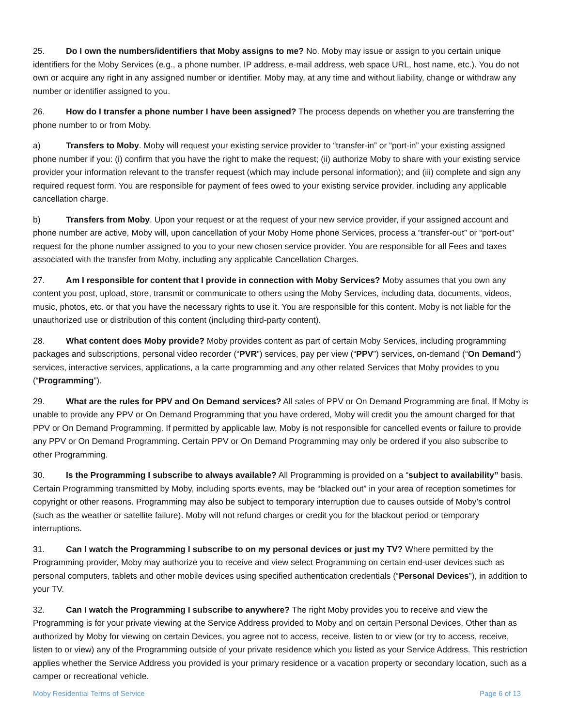25. Do I own the numbers/identifiers that Moby assigns to me? No. Moby may issue or assign to you certain unique identifiers for the Moby Services (e.g., a phone number, IP address, e-mail address, web space URL, host name, etc.). You do not own or acquire any right in any assigned number or identifier. Moby may, at any time and without liability, change or withdraw any number or identifier assigned to you.
26. How do I transfer a phone number I have been assigned? The process depends on whether you are transferring the phone number to or from Moby.
a) Transfers to Moby. Moby will request your existing service provider to “transfer-in” or “port-in” your existing assigned phone number if you: (i) confirm that you have the right to make the request; (ii) authorize Moby to share with your existing service provider your information relevant to the transfer request (which may include personal information); and (iii) complete and sign any required request form. You are responsible for payment of fees owed to your existing service provider, including any applicable cancellation charge.
b) Transfers from Moby. Upon your request or at the request of your new service provider, if your assigned account and phone number are active, Moby will, upon cancellation of your Moby Home phone Services, process a “transfer-out” or “port-out” request for the phone number assigned to you to your new chosen service provider. You are responsible for all Fees and taxes associated with the transfer from Moby, including any applicable Cancellation Charges.
27. Am I responsible for content that I provide in connection with Moby Services? Moby assumes that you own any content you post, upload, store, transmit or communicate to others using the Moby Services, including data, documents, videos, music, photos, etc. or that you have the necessary rights to use it. You are responsible for this content. Moby is not liable for the unauthorized use or distribution of this content (including third-party content).
28. What content does Moby provide? Moby provides content as part of certain Moby Services, including programming packages and subscriptions, personal video recorder (“PVR”) services, pay per view (“PPV”) services, on-demand (“On Demand”) services, interactive services, applications, a la carte programming and any other related Services that Moby provides to you (“Programming”).
29. What are the rules for PPV and On Demand services? All sales of PPV or On Demand Programming are final. If Moby is unable to provide any PPV or On Demand Programming that you have ordered, Moby will credit you the amount charged for that PPV or On Demand Programming. If permitted by applicable law, Moby is not responsible for cancelled events or failure to provide any PPV or On Demand Programming. Certain PPV or On Demand Programming may only be ordered if you also subscribe to other Programming.
30. Is the Programming I subscribe to always available? All Programming is provided on a “subject to availability” basis. Certain Programming transmitted by Moby, including sports events, may be “blacked out” in your area of reception sometimes for copyright or other reasons. Programming may also be subject to temporary interruption due to causes outside of Moby’s control (such as the weather or satellite failure). Moby will not refund charges or credit you for the blackout period or temporary interruptions.
31. Can I watch the Programming I subscribe to on my personal devices or just my TV? Where permitted by the Programming provider, Moby may authorize you to receive and view select Programming on certain end-user devices such as personal computers, tablets and other mobile devices using specified authentication credentials (“Personal Devices”), in addition to your TV.
32. Can I watch the Programming I subscribe to anywhere? The right Moby provides you to receive and view the Programming is for your private viewing at the Service Address provided to Moby and on certain Personal Devices. Other than as authorized by Moby for viewing on certain Devices, you agree not to access, receive, listen to or view (or try to access, receive, listen to or view) any of the Programming outside of your private residence which you listed as your Service Address. This restriction applies whether the Service Address you provided is your primary residence or a vacation property or secondary location, such as a camper or recreational vehicle.
Moby Residential Terms of Service Page 6 of 13